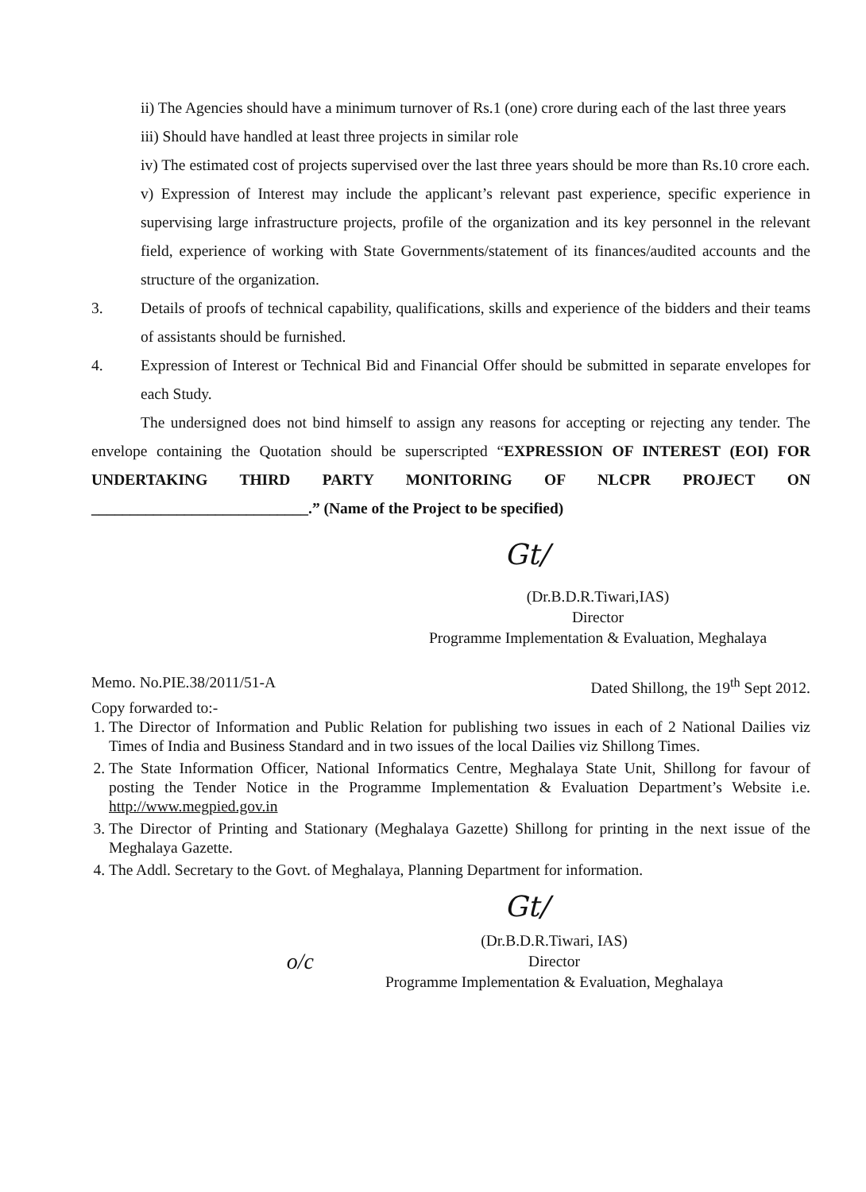ii) The Agencies should have a minimum turnover of Rs.1 (one) crore during each of the last three years
iii) Should have handled at least three projects in similar role
iv) The estimated cost of projects supervised over the last three years should be more than Rs.10 crore each.
v) Expression of Interest may include the applicant’s relevant past experience, specific experience in supervising large infrastructure projects, profile of the organization and its key personnel in the relevant field, experience of working with State Governments/statement of its finances/audited accounts and the structure of the organization.
3. Details of proofs of technical capability, qualifications, skills and experience of the bidders and their teams of assistants should be furnished.
4. Expression of Interest or Technical Bid and Financial Offer should be submitted in separate envelopes for each Study.
The undersigned does not bind himself to assign any reasons for accepting or rejecting any tender. The envelope containing the Quotation should be superscripted “EXPRESSION OF INTEREST (EOI) FOR UNDERTAKING THIRD PARTY MONITORING OF NLCPR PROJECT ON ____________________________.” (Name of the Project to be specified)
Gt/
(Dr.B.D.R.Tiwari,IAS)
Director
Programme Implementation & Evaluation, Meghalaya
Memo. No.PIE.38/2011/51-A Dated Shillong, the 19<sup>th</sup> Sept 2012.
Copy forwarded to:-
1. The Director of Information and Public Relation for publishing two issues in each of 2 National Dailies viz Times of India and Business Standard and in two issues of the local Dailies viz Shillong Times.
2. The State Information Officer, National Informatics Centre, Meghalaya State Unit, Shillong for favour of posting the Tender Notice in the Programme Implementation & Evaluation Department’s Website i.e. http://www.megpied.gov.in
3. The Director of Printing and Stationary (Meghalaya Gazette) Shillong for printing in the next issue of the Meghalaya Gazette.
4. The Addl. Secretary to the Govt. of Meghalaya, Planning Department for information.
Gt/
o/c
(Dr.B.D.R.Tiwari, IAS)
Director
Programme Implementation & Evaluation, Meghalaya